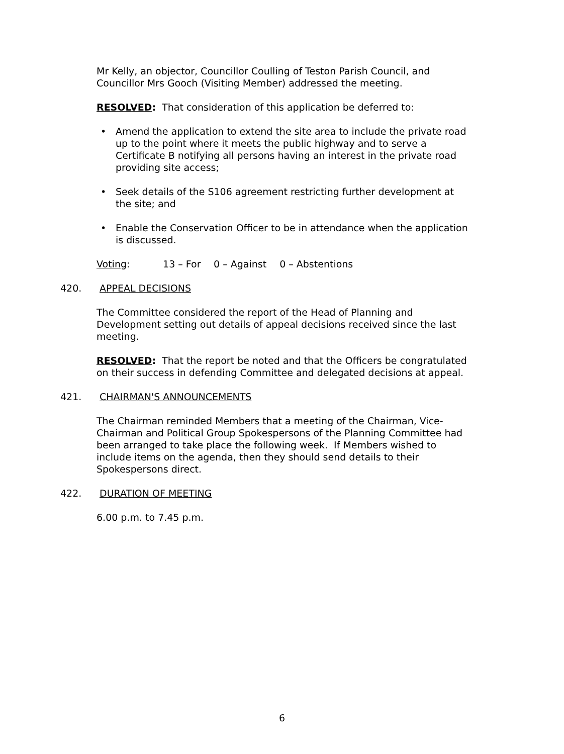Mr Kelly, an objector, Councillor Coulling of Teston Parish Council, and Councillor Mrs Gooch (Visiting Member) addressed the meeting.
RESOLVED: That consideration of this application be deferred to:
• Amend the application to extend the site area to include the private road up to the point where it meets the public highway and to serve a Certificate B notifying all persons having an interest in the private road providing site access;
• Seek details of the S106 agreement restricting further development at the site; and
• Enable the Conservation Officer to be in attendance when the application is discussed.
Voting: 13 – For 0 – Against 0 – Abstentions
420. APPEAL DECISIONS
The Committee considered the report of the Head of Planning and Development setting out details of appeal decisions received since the last meeting.
RESOLVED: That the report be noted and that the Officers be congratulated on their success in defending Committee and delegated decisions at appeal.
421. CHAIRMAN'S ANNOUNCEMENTS
The Chairman reminded Members that a meeting of the Chairman, Vice-Chairman and Political Group Spokespersons of the Planning Committee had been arranged to take place the following week. If Members wished to include items on the agenda, then they should send details to their Spokespersons direct.
422. DURATION OF MEETING
6.00 p.m. to 7.45 p.m.
6